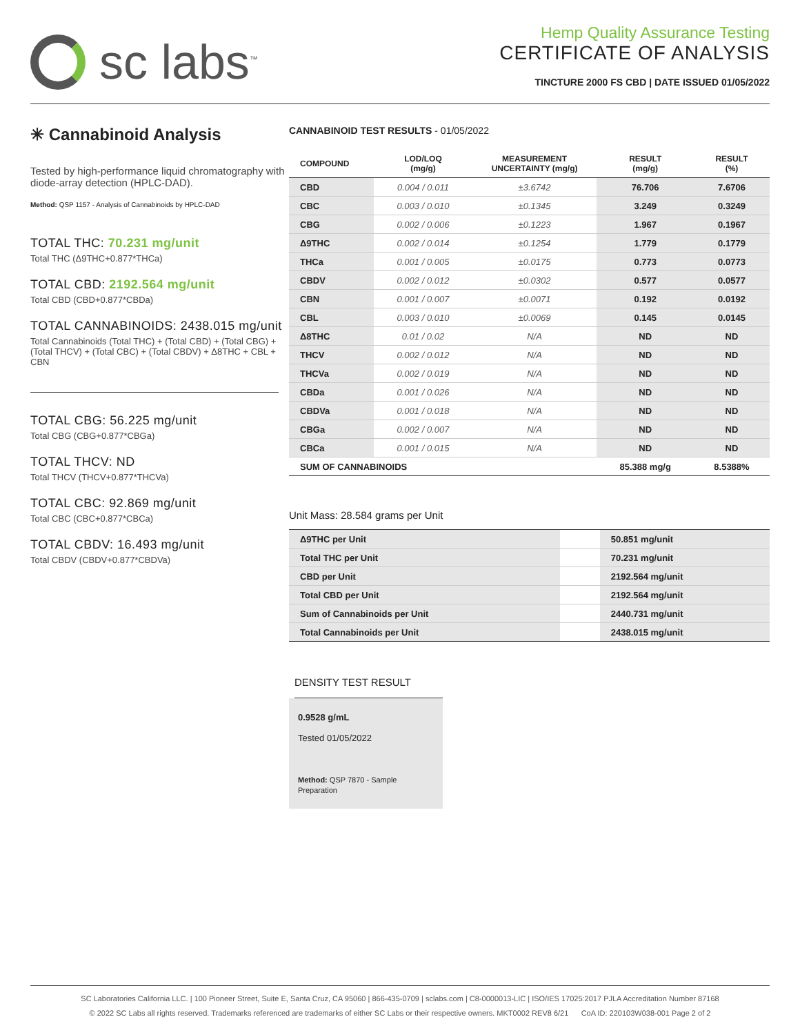sc labs<sup>™</sup>
Hemp Quality Assurance Testing
CERTIFICATE OF ANALYSIS
TINCTURE 2000 FS CBD | DATE ISSUED 01/05/2022
✳ Cannabinoid Analysis
Tested by high-performance liquid chromatography with diode-array detection (HPLC-DAD).
Method: QSP 1157 - Analysis of Cannabinoids by HPLC-DAD
TOTAL THC: 70.231 mg/unit
Total THC (Δ9THC+0.877*THCa)
TOTAL CBD: 2192.564 mg/unit
Total CBD (CBD+0.877*CBDa)
TOTAL CANNABINOIDS: 2438.015 mg/unit
Total Cannabinoids (Total THC) + (Total CBD) + (Total CBG) + (Total THCV) + (Total CBC) + (Total CBDV) + Δ8THC + CBL + CBN
TOTAL CBG: 56.225 mg/unit
Total CBG (CBG+0.877*CBGa)
TOTAL THCV: ND
Total THCV (THCV+0.877*THCVa)
TOTAL CBC: 92.869 mg/unit
Total CBC (CBC+0.877*CBCa)
TOTAL CBDV: 16.493 mg/unit
Total CBDV (CBDV+0.877*CBDVa)
CANNABINOID TEST RESULTS - 01/05/2022
| COMPOUND | LOD/LOQ (mg/g) | MEASUREMENT UNCERTAINTY (mg/g) | RESULT (mg/g) | RESULT (%) |
| --- | --- | --- | --- | --- |
| CBD | 0.004 / 0.011 | ±3.6742 | 76.706 | 7.6706 |
| CBC | 0.003 / 0.010 | ±0.1345 | 3.249 | 0.3249 |
| CBG | 0.002 / 0.006 | ±0.1223 | 1.967 | 0.1967 |
| Δ9THC | 0.002 / 0.014 | ±0.1254 | 1.779 | 0.1779 |
| THCa | 0.001 / 0.005 | ±0.0175 | 0.773 | 0.0773 |
| CBDV | 0.002 / 0.012 | ±0.0302 | 0.577 | 0.0577 |
| CBN | 0.001 / 0.007 | ±0.0071 | 0.192 | 0.0192 |
| CBL | 0.003 / 0.010 | ±0.0069 | 0.145 | 0.0145 |
| Δ8THC | 0.01 / 0.02 | N/A | ND | ND |
| THCV | 0.002 / 0.012 | N/A | ND | ND |
| THCVa | 0.002 / 0.019 | N/A | ND | ND |
| CBDa | 0.001 / 0.026 | N/A | ND | ND |
| CBDVa | 0.001 / 0.018 | N/A | ND | ND |
| CBGa | 0.002 / 0.007 | N/A | ND | ND |
| CBCa | 0.001 / 0.015 | N/A | ND | ND |
| SUM OF CANNABINOIDS | | | 85.388 mg/g | 8.5388% |
Unit Mass: 28.584 grams per Unit
| Δ9THC per Unit | | 50.851 mg/unit |
| Total THC per Unit | | 70.231 mg/unit |
| CBD per Unit | | 2192.564 mg/unit |
| Total CBD per Unit | | 2192.564 mg/unit |
| Sum of Cannabinoids per Unit | | 2440.731 mg/unit |
| Total Cannabinoids per Unit | | 2438.015 mg/unit |
DENSITY TEST RESULT
0.9528 g/mL
Tested 01/05/2022
Method: QSP 7870 - Sample Preparation
SC Laboratories California LLC. | 100 Pioneer Street, Suite E, Santa Cruz, CA 95060 | 866-435-0709 | sclabs.com | C8-0000013-LIC | ISO/IES 17025:2017 PJLA Accreditation Number 87168
© 2022 SC Labs all rights reserved. Trademarks referenced are trademarks of either SC Labs or their respective owners. MKT0002 REV8 6/21 CoA ID: 220103W038-001 Page 2 of 2